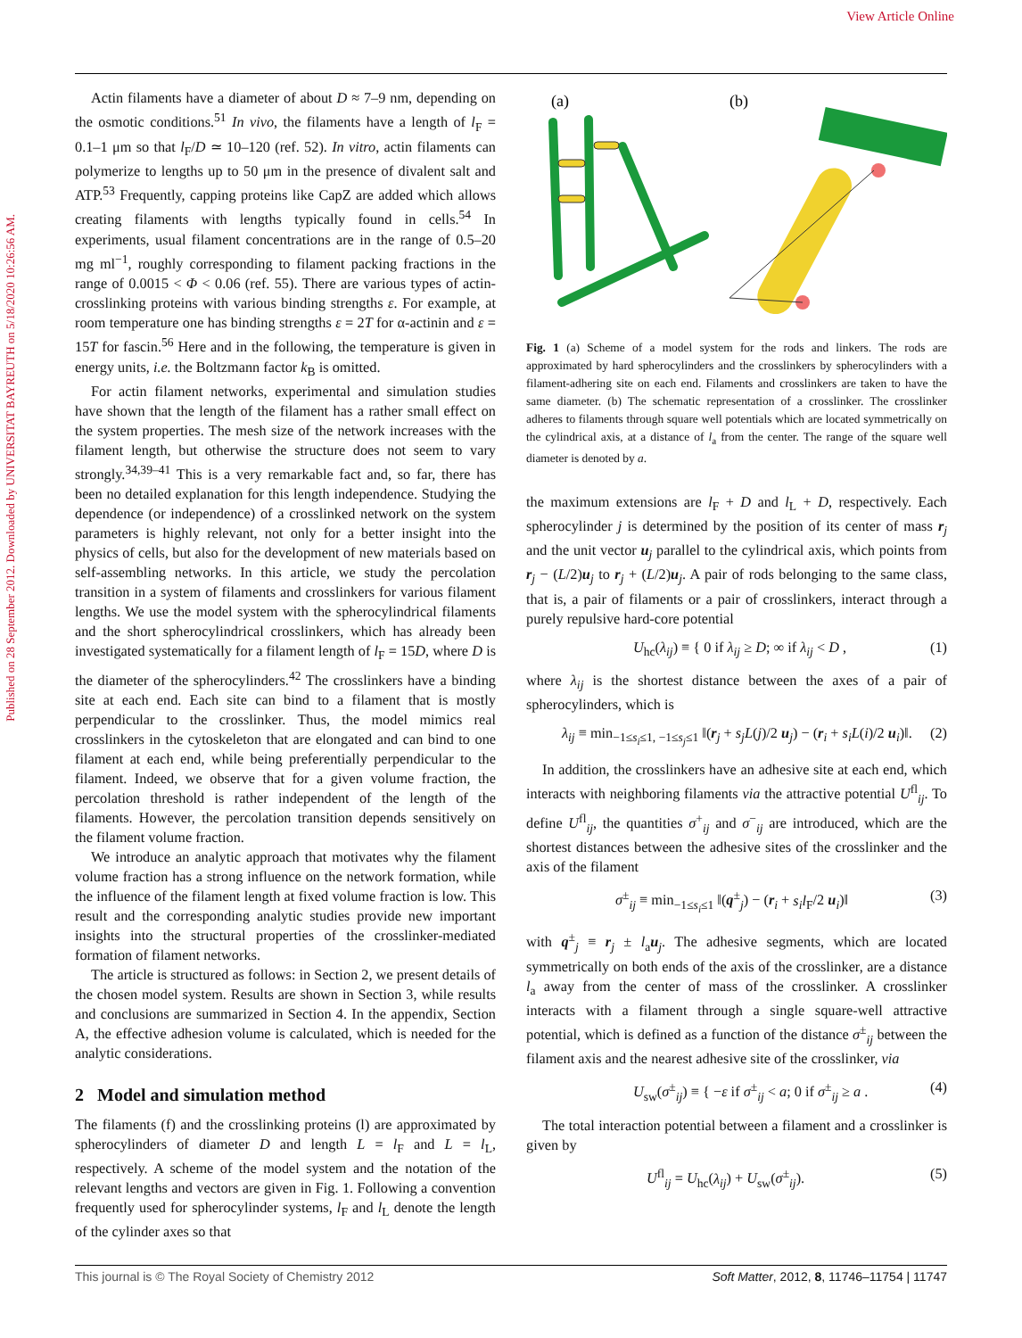View Article Online
Published on 28 September 2012. Downloaded by UNIVERSITAT BAYREUTH on 5/18/2020 10:26:56 AM.
Actin filaments have a diameter of about D ≈ 7–9 nm, depending on the osmotic conditions.<sup>51</sup> In vivo, the filaments have a length of l<sub>F</sub> = 0.1–1 μm so that l<sub>F</sub>/D ≃ 10–120 (ref. 52). In vitro, actin filaments can polymerize to lengths up to 50 μm in the presence of divalent salt and ATP.<sup>53</sup> Frequently, capping proteins like CapZ are added which allows creating filaments with lengths typically found in cells.<sup>54</sup> In experiments, usual filament concentrations are in the range of 0.5–20 mg ml<sup>−1</sup>, roughly corresponding to filament packing fractions in the range of 0.0015 < Φ < 0.06 (ref. 55). There are various types of actin-crosslinking proteins with various binding strengths ε. For example, at room temperature one has binding strengths ε = 2T for α-actinin and ε = 15T for fascin.<sup>56</sup> Here and in the following, the temperature is given in energy units, i.e. the Boltzmann factor k<sub>B</sub> is omitted.
For actin filament networks, experimental and simulation studies have shown that the length of the filament has a rather small effect on the system properties. The mesh size of the network increases with the filament length, but otherwise the structure does not seem to vary strongly.<sup>34,39–41</sup> This is a very remarkable fact and, so far, there has been no detailed explanation for this length independence. Studying the dependence (or independence) of a crosslinked network on the system parameters is highly relevant, not only for a better insight into the physics of cells, but also for the development of new materials based on self-assembling networks. In this article, we study the percolation transition in a system of filaments and crosslinkers for various filament lengths. We use the model system with the spherocylindrical filaments and the short spherocylindrical crosslinkers, which has already been investigated systematically for a filament length of l<sub>F</sub> = 15D, where D is the diameter of the spherocylinders.<sup>42</sup> The crosslinkers have a binding site at each end. Each site can bind to a filament that is mostly perpendicular to the crosslinker. Thus, the model mimics real crosslinkers in the cytoskeleton that are elongated and can bind to one filament at each end, while being preferentially perpendicular to the filament. Indeed, we observe that for a given volume fraction, the percolation threshold is rather independent of the length of the filaments. However, the percolation transition depends sensitively on the filament volume fraction.
We introduce an analytic approach that motivates why the filament volume fraction has a strong influence on the network formation, while the influence of the filament length at fixed volume fraction is low. This result and the corresponding analytic studies provide new important insights into the structural properties of the crosslinker-mediated formation of filament networks.
The article is structured as follows: in Section 2, we present details of the chosen model system. Results are shown in Section 3, while results and conclusions are summarized in Section 4. In the appendix, Section A, the effective adhesion volume is calculated, which is needed for the analytic considerations.
2 Model and simulation method
The filaments (f) and the crosslinking proteins (l) are approximated by spherocylinders of diameter D and length L = l<sub>F</sub> and L = l<sub>L</sub>, respectively. A scheme of the model system and the notation of the relevant lengths and vectors are given in Fig. 1. Following a convention frequently used for spherocylinder systems, l<sub>F</sub> and l<sub>L</sub> denote the length of the cylinder axes so that
(a)
(b)
Fig. 1 (a) Scheme of a model system for the rods and linkers. The rods are approximated by hard spherocylinders and the crosslinkers by spherocylinders with a filament-adhering site on each end. Filaments and crosslinkers are taken to have the same diameter. (b) The schematic representation of a crosslinker. The crosslinker adheres to filaments through square well potentials which are located symmetrically on the cylindrical axis, at a distance of l<sub>a</sub> from the center. The range of the square well diameter is denoted by a.
the maximum extensions are l<sub>F</sub> + D and l<sub>L</sub> + D, respectively. Each spherocylinder j is determined by the position of its center of mass r<sub>j</sub> and the unit vector u<sub>j</sub> parallel to the cylindrical axis, which points from r<sub>j</sub> − (L/2)u<sub>j</sub> to r<sub>j</sub> + (L/2)u<sub>j</sub>. A pair of rods belonging to the same class, that is, a pair of filaments or a pair of crosslinkers, interact through a purely repulsive hard-core potential
U<sub>hc</sub>(λ<sub>ij</sub>) ≡ { 0 if λ<sub>ij</sub> ≥ D; ∞ if λ<sub>ij</sub> < D , (1)
where λ<sub>ij</sub> is the shortest distance between the axes of a pair of spherocylinders, which is
λ<sub>ij</sub> ≡ min<sub>−1≤s<sub>i</sub>≤1, −1≤s<sub>j</sub>≤1</sub> ‖(r<sub>j</sub> + s<sub>j</sub>L(j)/2 u<sub>j</sub>) − (r<sub>i</sub> + s<sub>i</sub>L(i)/2 u<sub>i</sub>)‖. (2)
In addition, the crosslinkers have an adhesive site at each end, which interacts with neighboring filaments via the attractive potential U<sup>fl</sup><sub>ij</sub>. To define U<sup>fl</sup><sub>ij</sub>, the quantities σ<sup>+</sup><sub>ij</sub> and σ<sup>−</sup><sub>ij</sub> are introduced, which are the shortest distances between the adhesive sites of the crosslinker and the axis of the filament
σ<sup>±</sup><sub>ij</sub> ≡ min<sub>−1≤s<sub>i</sub>≤1</sub> ‖(q<sup>±</sup><sub>j</sub>) − (r<sub>i</sub> + s<sub>i</sub>l<sub>F</sub>/2 u<sub>i</sub>)‖ (3)
with q<sup>±</sup><sub>j</sub> ≡ r<sub>j</sub> ± l<sub>a</sub>u<sub>j</sub>. The adhesive segments, which are located symmetrically on both ends of the axis of the crosslinker, are a distance l<sub>a</sub> away from the center of mass of the crosslinker. A crosslinker interacts with a filament through a single square-well attractive potential, which is defined as a function of the distance σ<sup>±</sup><sub>ij</sub> between the filament axis and the nearest adhesive site of the crosslinker, via
U<sub>sw</sub>(σ<sup>±</sup><sub>ij</sub>) ≡ { −ε if σ<sup>±</sup><sub>ij</sub> < a; 0 if σ<sup>±</sup><sub>ij</sub> ≥ a . (4)
The total interaction potential between a filament and a crosslinker is given by
U<sup>fl</sup><sub>ij</sub> = U<sub>hc</sub>(λ<sub>ij</sub>) + U<sub>sw</sub>(σ<sup>±</sup><sub>ij</sub>). (5)
This journal is © The Royal Society of Chemistry 2012 Soft Matter, 2012, 8, 11746–11754 | 11747